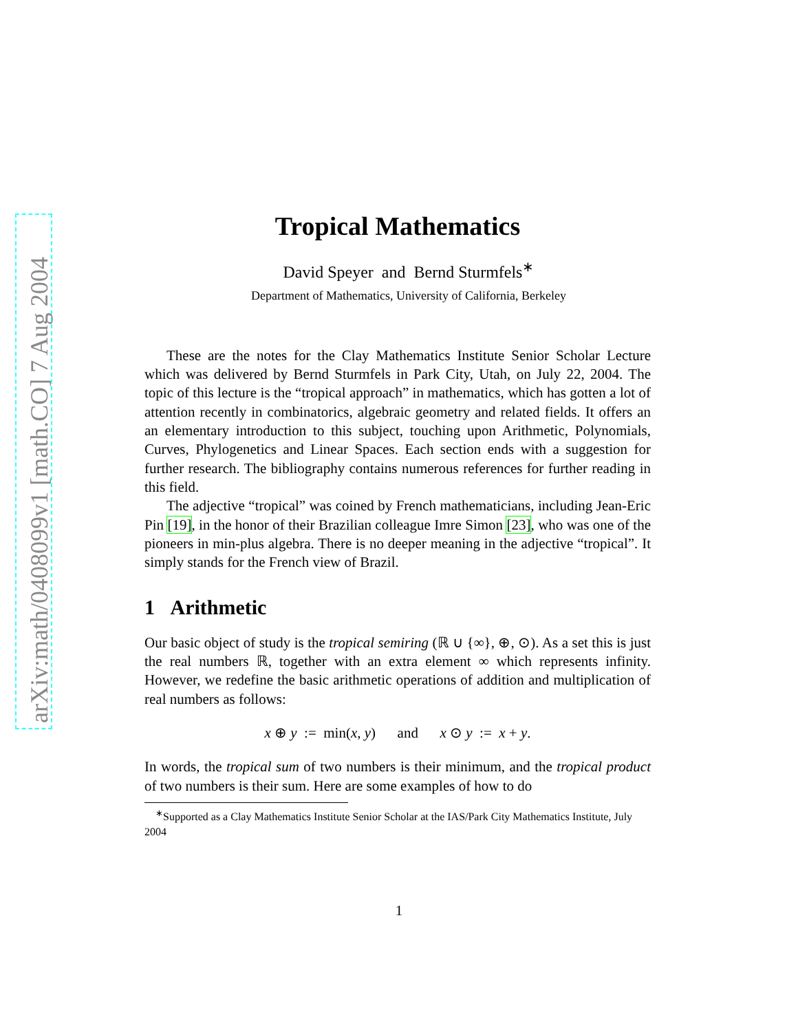arXiv:math/0408099v1 [math.CO] 7 Aug 2004
Tropical Mathematics
David Speyer and Bernd Sturmfels<sup>∗</sup>
Department of Mathematics, University of California, Berkeley
These are the notes for the Clay Mathematics Institute Senior Scholar Lecture which was delivered by Bernd Sturmfels in Park City, Utah, on July 22, 2004. The topic of this lecture is the “tropical approach” in mathematics, which has gotten a lot of attention recently in combinatorics, algebraic geometry and related fields. It offers an an elementary introduction to this subject, touching upon Arithmetic, Polynomials, Curves, Phylogenetics and Linear Spaces. Each section ends with a suggestion for further research. The bibliography contains numerous references for further reading in this field.
The adjective “tropical” was coined by French mathematicians, including Jean-Eric Pin [19], in the honor of their Brazilian colleague Imre Simon [23], who was one of the pioneers in min-plus algebra. There is no deeper meaning in the adjective “tropical”. It simply stands for the French view of Brazil.
1 Arithmetic
Our basic object of study is the tropical semiring (ℝ ∪ {∞}, ⊕, ⊙). As a set this is just the real numbers ℝ, together with an extra element ∞ which represents infinity. However, we redefine the basic arithmetic operations of addition and multiplication of real numbers as follows:
x ⊕ y := min(x, y) and x ⊙ y := x + y.
In words, the tropical sum of two numbers is their minimum, and the tropical product of two numbers is their sum. Here are some examples of how to do
<sup>∗</sup>Supported as a Clay Mathematics Institute Senior Scholar at the IAS/Park City Mathematics Institute, July 2004
1